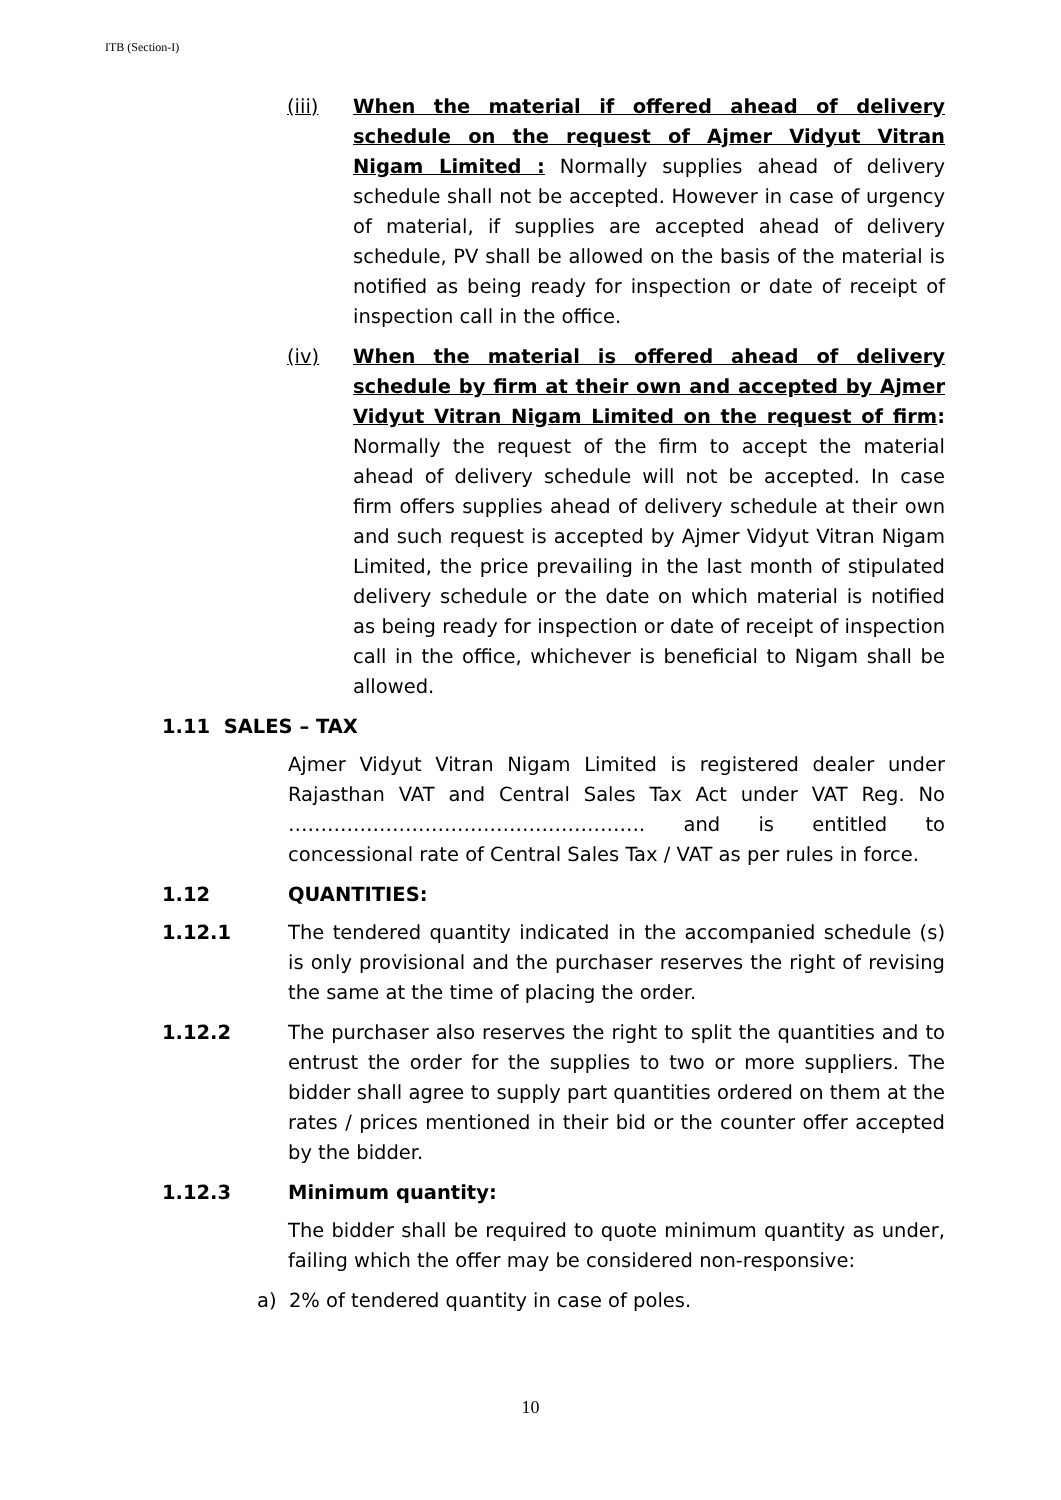ITB (Section-I)
(iii) When the material if offered ahead of delivery schedule on the request of Ajmer Vidyut Vitran Nigam Limited : Normally supplies ahead of delivery schedule shall not be accepted. However in case of urgency of material, if supplies are accepted ahead of delivery schedule, PV shall be allowed on the basis of the material is notified as being ready for inspection or date of receipt of inspection call in the office.
(iv) When the material is offered ahead of delivery schedule by firm at their own and accepted by Ajmer Vidyut Vitran Nigam Limited on the request of firm: Normally the request of the firm to accept the material ahead of delivery schedule will not be accepted. In case firm offers supplies ahead of delivery schedule at their own and such request is accepted by Ajmer Vidyut Vitran Nigam Limited, the price prevailing in the last month of stipulated delivery schedule or the date on which material is notified as being ready for inspection or date of receipt of inspection call in the office, whichever is beneficial to Nigam shall be allowed.
1.11 SALES – TAX
Ajmer Vidyut Vitran Nigam Limited is registered dealer under Rajasthan VAT and Central Sales Tax Act under VAT Reg. No ………………………………………………. and is entitled to concessional rate of Central Sales Tax / VAT as per rules in force.
1.12 QUANTITIES:
1.12.1 The tendered quantity indicated in the accompanied schedule (s) is only provisional and the purchaser reserves the right of revising the same at the time of placing the order.
1.12.2 The purchaser also reserves the right to split the quantities and to entrust the order for the supplies to two or more suppliers. The bidder shall agree to supply part quantities ordered on them at the rates / prices mentioned in their bid or the counter offer accepted by the bidder.
1.12.3 Minimum quantity:
The bidder shall be required to quote minimum quantity as under, failing which the offer may be considered non-responsive:
a) 2% of tendered quantity in case of poles.
10